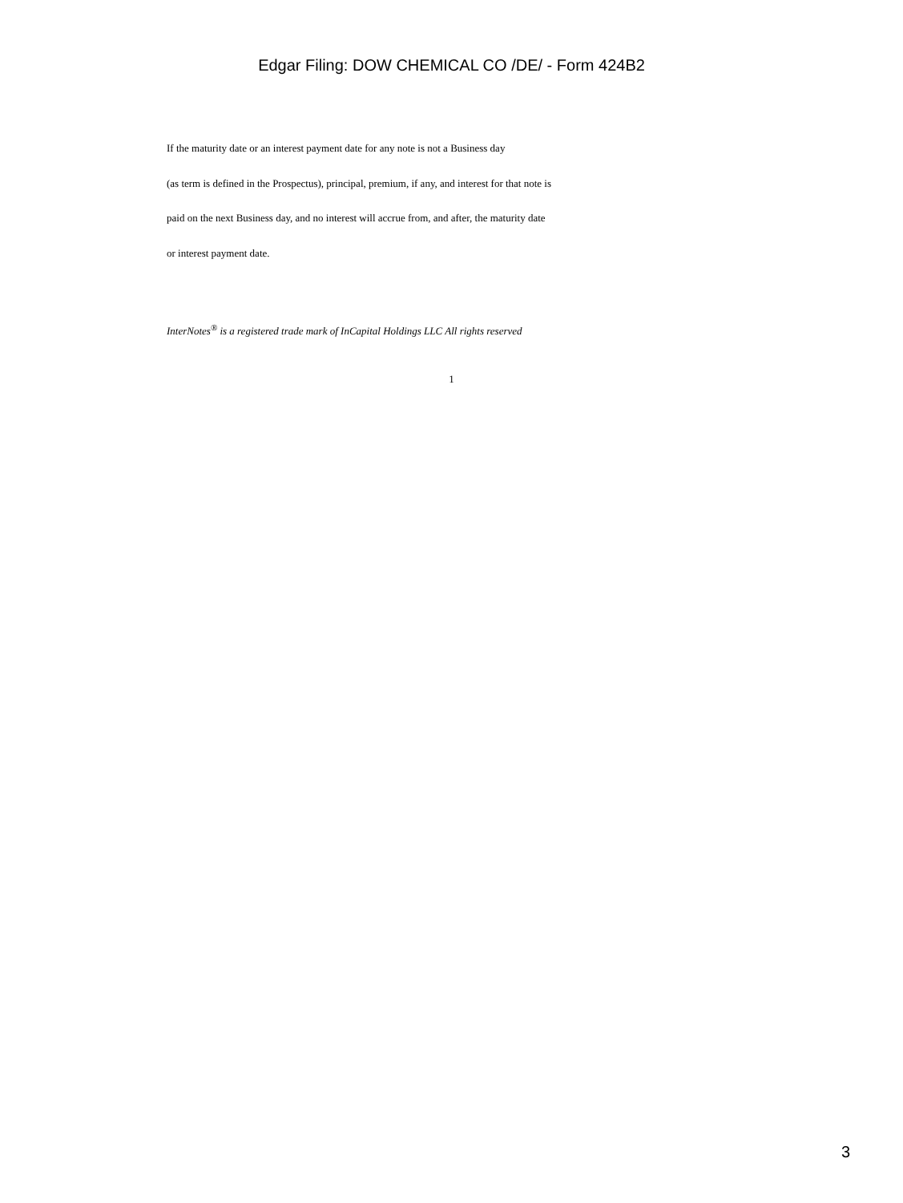Edgar Filing: DOW CHEMICAL CO /DE/ - Form 424B2
If the maturity date or an interest payment date for any note is not a Business day
(as term is defined in the Prospectus), principal, premium, if any, and interest for that note is
paid on the next Business day, and no interest will accrue from, and after, the maturity date
or interest payment date.
InterNotes<sup>®</sup> is a registered trade mark of InCapital Holdings LLC All rights reserved
1
3